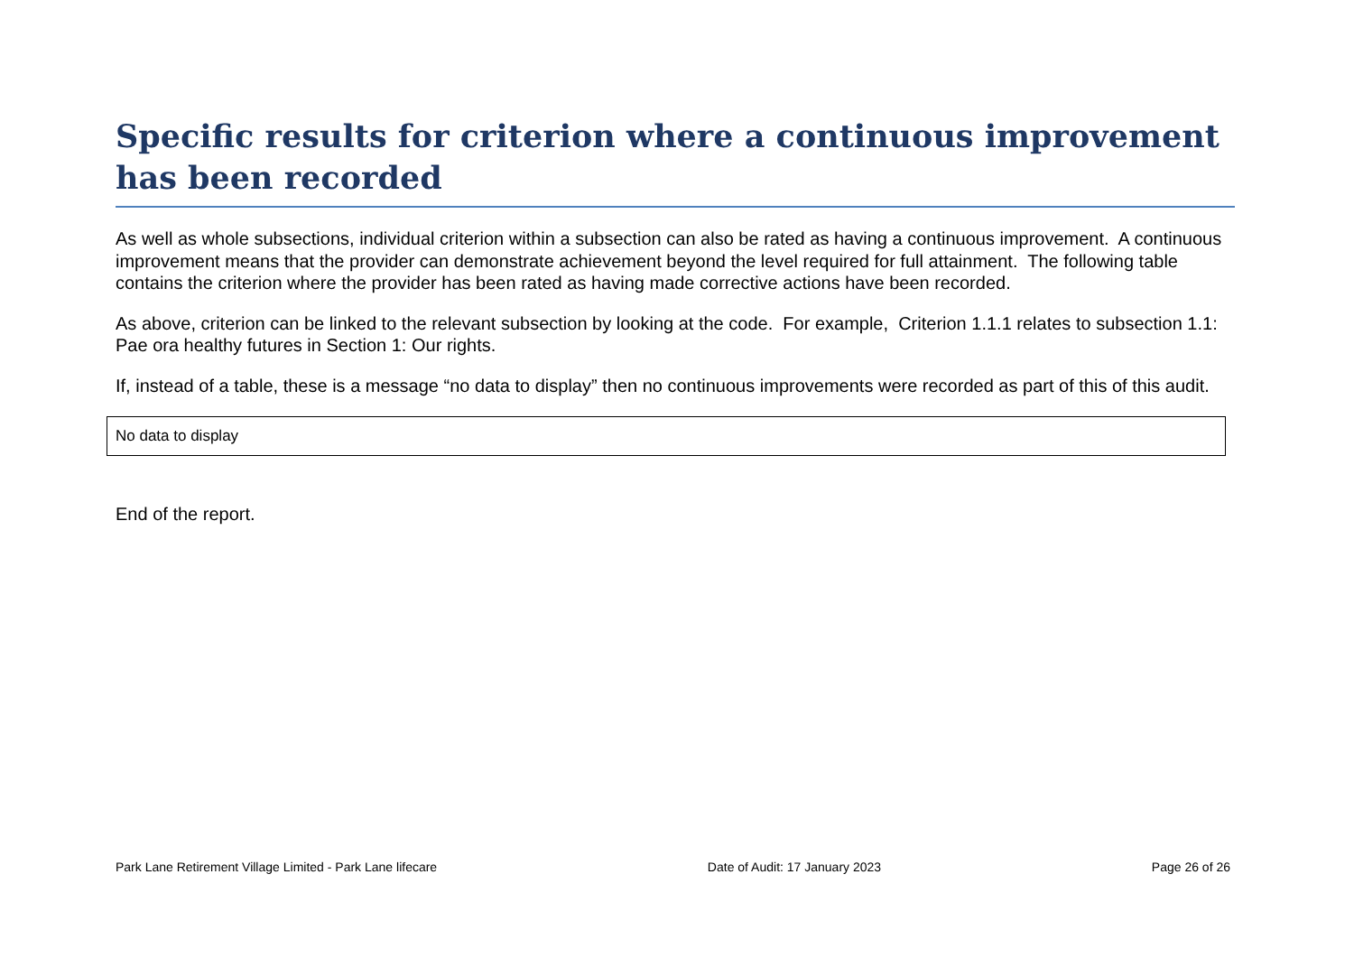Specific results for criterion where a continuous improvement has been recorded
As well as whole subsections, individual criterion within a subsection can also be rated as having a continuous improvement. A continuous improvement means that the provider can demonstrate achievement beyond the level required for full attainment. The following table contains the criterion where the provider has been rated as having made corrective actions have been recorded.
As above, criterion can be linked to the relevant subsection by looking at the code. For example, Criterion 1.1.1 relates to subsection 1.1: Pae ora healthy futures in Section 1: Our rights.
If, instead of a table, these is a message “no data to display” then no continuous improvements were recorded as part of this of this audit.
| No data to display |
End of the report.
Park Lane Retirement Village Limited - Park Lane lifecare Date of Audit: 17 January 2023 Page 26 of 26